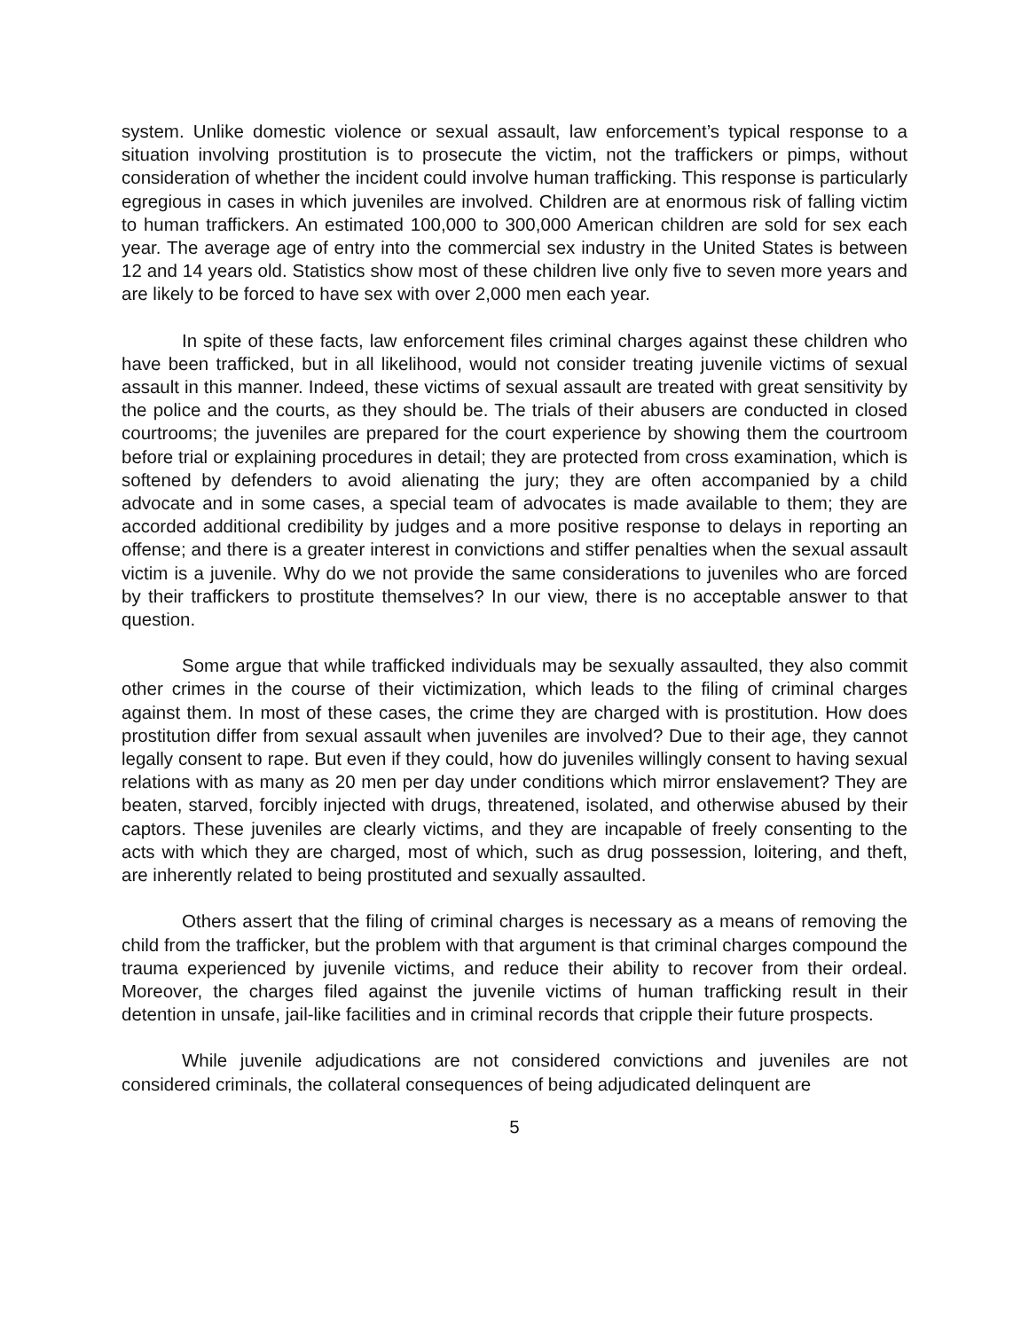system. Unlike domestic violence or sexual assault, law enforcement’s typical response to a situation involving prostitution is to prosecute the victim, not the traffickers or pimps, without consideration of whether the incident could involve human trafficking. This response is particularly egregious in cases in which juveniles are involved. Children are at enormous risk of falling victim to human traffickers. An estimated 100,000 to 300,000 American children are sold for sex each year. The average age of entry into the commercial sex industry in the United States is between 12 and 14 years old. Statistics show most of these children live only five to seven more years and are likely to be forced to have sex with over 2,000 men each year.
In spite of these facts, law enforcement files criminal charges against these children who have been trafficked, but in all likelihood, would not consider treating juvenile victims of sexual assault in this manner. Indeed, these victims of sexual assault are treated with great sensitivity by the police and the courts, as they should be. The trials of their abusers are conducted in closed courtrooms; the juveniles are prepared for the court experience by showing them the courtroom before trial or explaining procedures in detail; they are protected from cross examination, which is softened by defenders to avoid alienating the jury; they are often accompanied by a child advocate and in some cases, a special team of advocates is made available to them; they are accorded additional credibility by judges and a more positive response to delays in reporting an offense; and there is a greater interest in convictions and stiffer penalties when the sexual assault victim is a juvenile. Why do we not provide the same considerations to juveniles who are forced by their traffickers to prostitute themselves? In our view, there is no acceptable answer to that question.
Some argue that while trafficked individuals may be sexually assaulted, they also commit other crimes in the course of their victimization, which leads to the filing of criminal charges against them. In most of these cases, the crime they are charged with is prostitution. How does prostitution differ from sexual assault when juveniles are involved? Due to their age, they cannot legally consent to rape. But even if they could, how do juveniles willingly consent to having sexual relations with as many as 20 men per day under conditions which mirror enslavement? They are beaten, starved, forcibly injected with drugs, threatened, isolated, and otherwise abused by their captors. These juveniles are clearly victims, and they are incapable of freely consenting to the acts with which they are charged, most of which, such as drug possession, loitering, and theft, are inherently related to being prostituted and sexually assaulted.
Others assert that the filing of criminal charges is necessary as a means of removing the child from the trafficker, but the problem with that argument is that criminal charges compound the trauma experienced by juvenile victims, and reduce their ability to recover from their ordeal. Moreover, the charges filed against the juvenile victims of human trafficking result in their detention in unsafe, jail-like facilities and in criminal records that cripple their future prospects.
While juvenile adjudications are not considered convictions and juveniles are not considered criminals, the collateral consequences of being adjudicated delinquent are
5